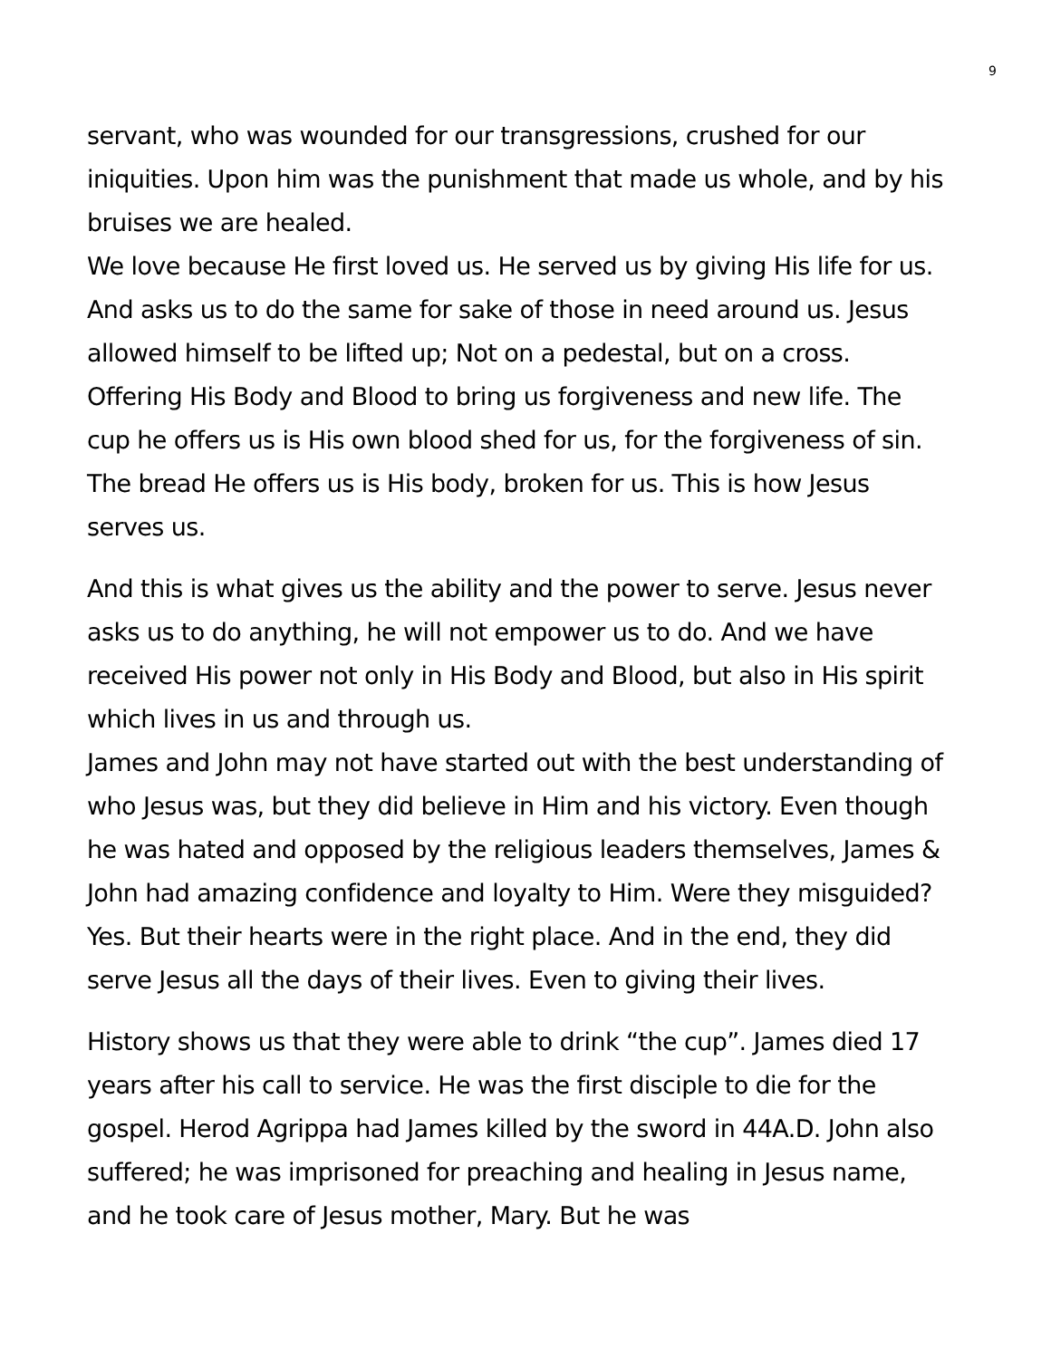9
servant, who was wounded for our transgressions, crushed for our iniquities. Upon him was the punishment that made us whole, and by his bruises we are healed.
We love because He first loved us. He served us by giving His life for us. And asks us to do the same for sake of those in need around us. Jesus allowed himself to be lifted up; Not on a pedestal, but on a cross. Offering His Body and Blood to bring us forgiveness and new life. The cup he offers us is His own blood shed for us, for the forgiveness of sin. The bread He offers us is His body, broken for us. This is how Jesus serves us.
And this is what gives us the ability and the power to serve. Jesus never asks us to do anything, he will not empower us to do. And we have received His power not only in His Body and Blood, but also in His spirit which lives in us and through us.
James and John may not have started out with the best understanding of who Jesus was, but they did believe in Him and his victory. Even though he was hated and opposed by the religious leaders themselves, James & John had amazing confidence and loyalty to Him. Were they misguided? Yes. But their hearts were in the right place. And in the end, they did serve Jesus all the days of their lives. Even to giving their lives.
History shows us that they were able to drink “the cup”. James died 17 years after his call to service. He was the first disciple to die for the gospel. Herod Agrippa had James killed by the sword in 44A.D. John also suffered; he was imprisoned for preaching and healing in Jesus name, and he took care of Jesus mother, Mary. But he was